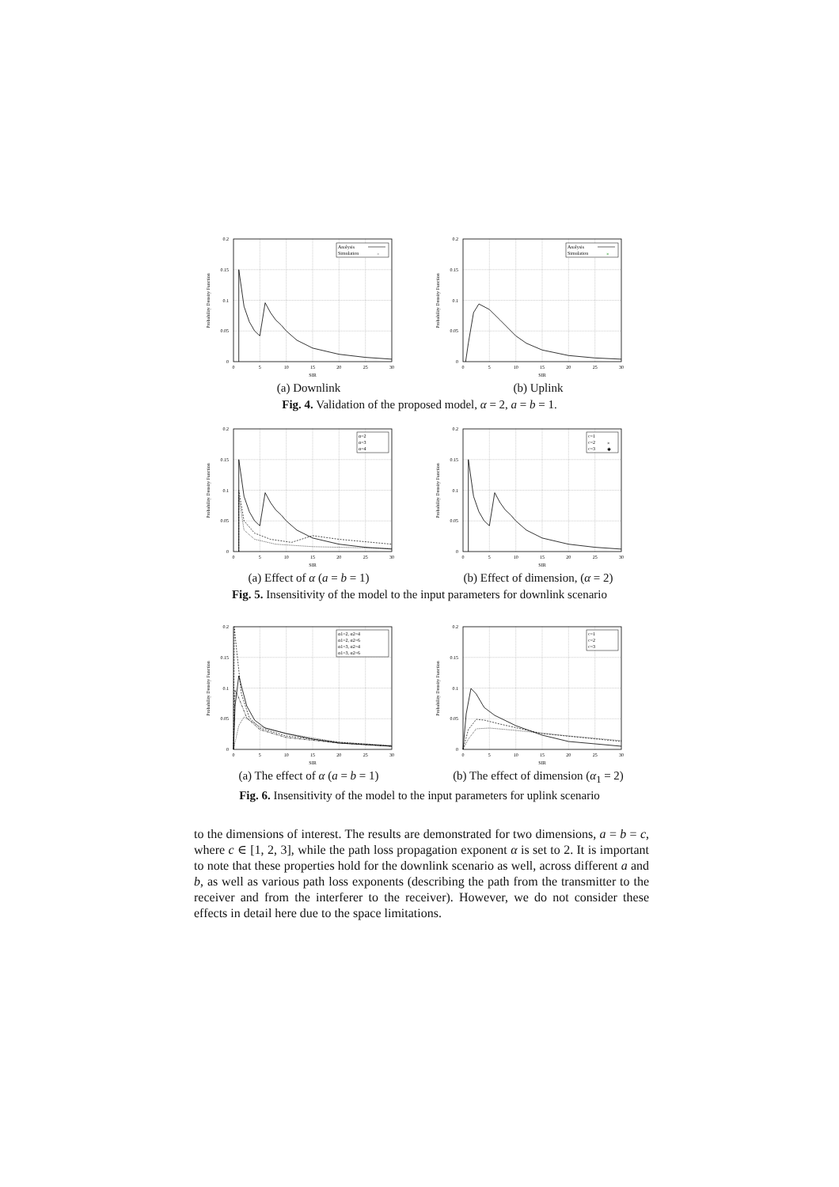0
0.05
0.1
0.15
0.2
0
5
10
15
20
25
30
SIR
Probability Density Function
Analysis
Simulation
×
(a) Downlink
0
0.05
0.1
0.15
0.2
0
5
10
15
20
25
30
SIR
Probability Density Function
Analysis
Simulation
×
(b) Uplink
Fig. 4. Validation of the proposed model, α = 2, a = b = 1.
0
0.05
0.1
0.15
0.2
0
5
10
15
20
25
30
SIR
Probability Density Function
α=2
α=3
α=4
(a) Effect of α (a = b = 1)
0
0.05
0.1
0.15
0.2
0
5
10
15
20
25
30
SIR
Probability Density Function
c=1
c=2
c=3
×
✱
(b) Effect of dimension, (α = 2)
Fig. 5. Insensitivity of the model to the input parameters for downlink scenario
0
0.05
0.1
0.15
0.2
0
5
10
15
20
25
30
SIR
Probability Density Function
α1=2, α2=4
α1=2, α2=6
α1=3, α2=4
α1=3, α2=6
(a) The effect of α (a = b = 1)
0
0.05
0.1
0.15
0.2
0
5
10
15
20
25
30
SIR
Probability Density Function
c=1
c=2
c=3
(b) The effect of dimension (α<sub>1</sub> = 2)
Fig. 6. Insensitivity of the model to the input parameters for uplink scenario
to the dimensions of interest. The results are demonstrated for two dimensions, a = b = c, where c ∈ [1, 2, 3], while the path loss propagation exponent α is set to 2. It is important to note that these properties hold for the downlink scenario as well, across different a and b, as well as various path loss exponents (describing the path from the transmitter to the receiver and from the interferer to the receiver). However, we do not consider these effects in detail here due to the space limitations.